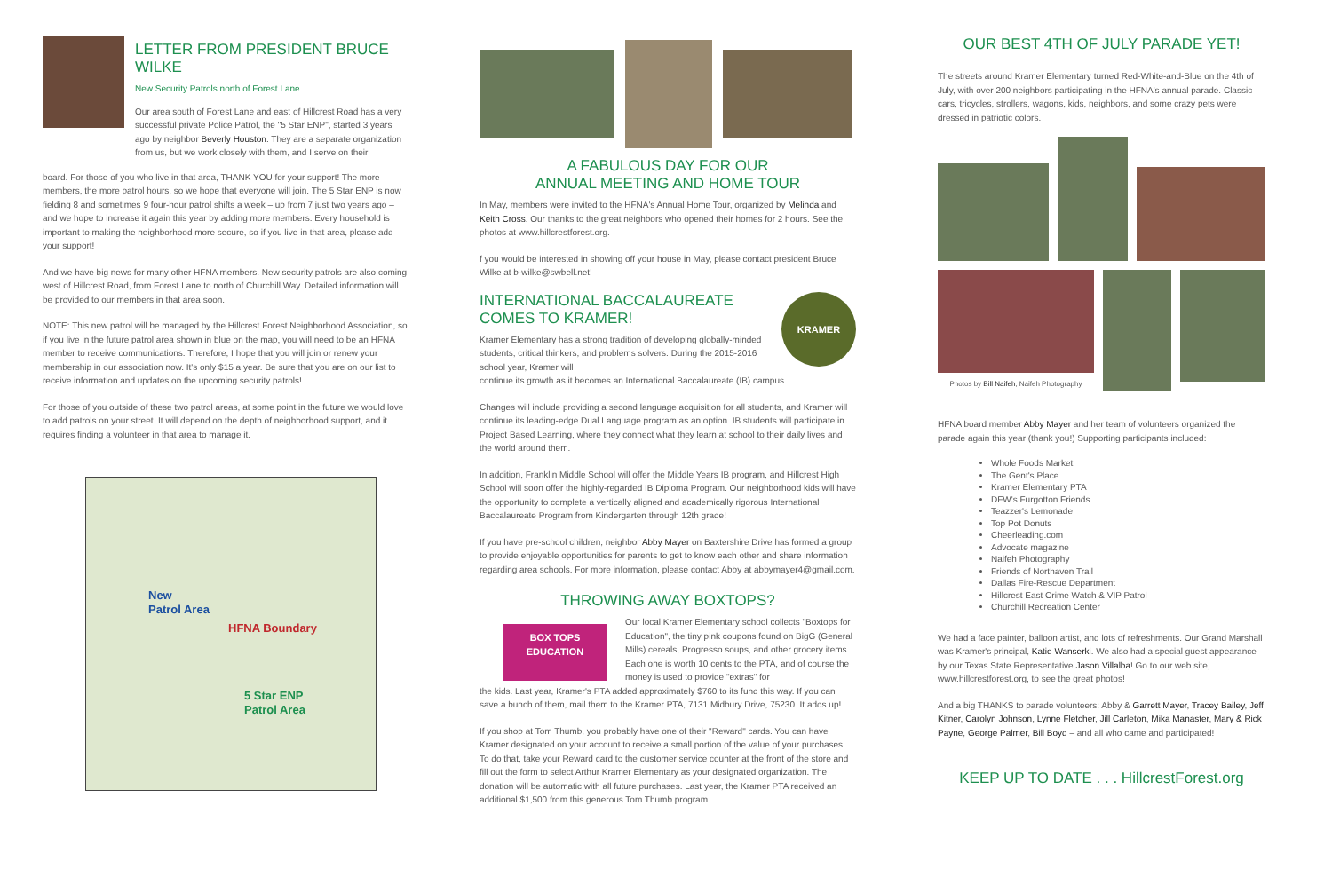LETTER FROM PRESIDENT BRUCE WILKE
New Security Patrols north of Forest Lane
Our area south of Forest Lane and east of Hillcrest Road has a very successful private Police Patrol, the "5 Star ENP", started 3 years ago by neighbor Beverly Houston. They are a separate organization from us, but we work closely with them, and I serve on their
board. For those of you who live in that area, THANK YOU for your support! The more members, the more patrol hours, so we hope that everyone will join. The 5 Star ENP is now fielding 8 and sometimes 9 four-hour patrol shifts a week – up from 7 just two years ago – and we hope to increase it again this year by adding more members. Every household is important to making the neighborhood more secure, so if you live in that area, please add your support!
And we have big news for many other HFNA members. New security patrols are also coming west of Hillcrest Road, from Forest Lane to north of Churchill Way. Detailed information will be provided to our members in that area soon.
NOTE: This new patrol will be managed by the Hillcrest Forest Neighborhood Association, so if you live in the future patrol area shown in blue on the map, you will need to be an HFNA member to receive communications. Therefore, I hope that you will join or renew your membership in our association now. It's only $15 a year. Be sure that you are on our list to receive information and updates on the upcoming security patrols!
For those of you outside of these two patrol areas, at some point in the future we would love to add patrols on your street. It will depend on the depth of neighborhood support, and it requires finding a volunteer in that area to manage it.
New
Patrol Area
HFNA Boundary
5 Star ENP
Patrol Area
A FABULOUS DAY FOR OUR
ANNUAL MEETING AND HOME TOUR
In May, members were invited to the HFNA's Annual Home Tour, organized by Melinda and Keith Cross. Our thanks to the great neighbors who opened their homes for 2 hours. See the photos at www.hillcrestforest.org.
f you would be interested in showing off your house in May, please contact president Bruce Wilke at b-wilke@swbell.net!
INTERNATIONAL BACCALAUREATE
COMES TO KRAMER!
Kramer Elementary has a strong tradition of developing globally-minded students, critical thinkers, and problems solvers. During the 2015-2016 school year, Kramer will
KRAMER
continue its growth as it becomes an International Baccalaureate (IB) campus.
Changes will include providing a second language acquisition for all students, and Kramer will continue its leading-edge Dual Language program as an option. IB students will participate in Project Based Learning, where they connect what they learn at school to their daily lives and the world around them.
In addition, Franklin Middle School will offer the Middle Years IB program, and Hillcrest High School will soon offer the highly-regarded IB Diploma Program. Our neighborhood kids will have the opportunity to complete a vertically aligned and academically rigorous International Baccalaureate Program from Kindergarten through 12th grade!
If you have pre-school children, neighbor Abby Mayer on Baxtershire Drive has formed a group to provide enjoyable opportunities for parents to get to know each other and share information regarding area schools. For more information, please contact Abby at abbymayer4@gmail.com.
THROWING AWAY BOXTOPS?
BOX TOPS
EDUCATION
Our local Kramer Elementary school collects "Boxtops for Education", the tiny pink coupons found on BigG (General Mills) cereals, Progresso soups, and other grocery items. Each one is worth 10 cents to the PTA, and of course the money is used to provide "extras" for
the kids. Last year, Kramer's PTA added approximately $760 to its fund this way. If you can save a bunch of them, mail them to the Kramer PTA, 7131 Midbury Drive, 75230. It adds up!
If you shop at Tom Thumb, you probably have one of their "Reward" cards. You can have Kramer designated on your account to receive a small portion of the value of your purchases. To do that, take your Reward card to the customer service counter at the front of the store and fill out the form to select Arthur Kramer Elementary as your designated organization. The donation will be automatic with all future purchases. Last year, the Kramer PTA received an additional $1,500 from this generous Tom Thumb program.
OUR BEST 4TH OF JULY PARADE YET!
The streets around Kramer Elementary turned Red-White-and-Blue on the 4th of July, with over 200 neighbors participating in the HFNA's annual parade. Classic cars, tricycles, strollers, wagons, kids, neighbors, and some crazy pets were dressed in patriotic colors.
Photos by Bill Naifeh, Naifeh Photography
HFNA board member Abby Mayer and her team of volunteers organized the parade again this year (thank you!) Supporting participants included:
Whole Foods Market
The Gent's Place
Kramer Elementary PTA
DFW's Furgotton Friends
Teazzer's Lemonade
Top Pot Donuts
Cheerleading.com
Advocate magazine
Naifeh Photography
Friends of Northaven Trail
Dallas Fire-Rescue Department
Hillcrest East Crime Watch & VIP Patrol
Churchill Recreation Center
We had a face painter, balloon artist, and lots of refreshments. Our Grand Marshall was Kramer's principal, Katie Wanserki. We also had a special guest appearance by our Texas State Representative Jason Villalba! Go to our web site, www.hillcrestforest.org, to see the great photos!
And a big THANKS to parade volunteers: Abby & Garrett Mayer, Tracey Bailey, Jeff Kitner, Carolyn Johnson, Lynne Fletcher, Jill Carleton, Mika Manaster, Mary & Rick Payne, George Palmer, Bill Boyd – and all who came and participated!
KEEP UP TO DATE . . . HillcrestForest.org